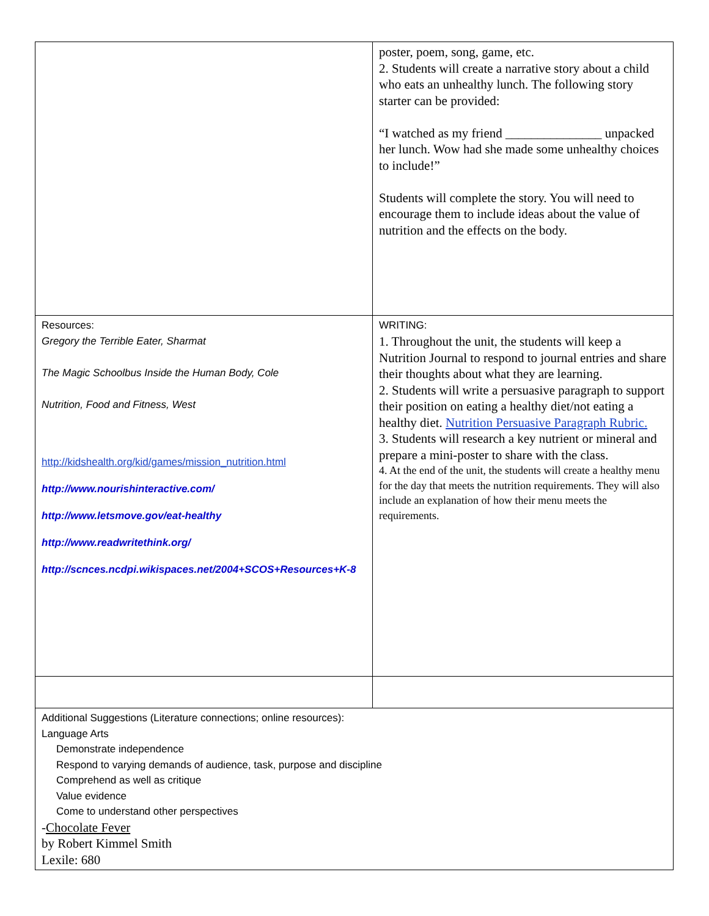| | poster, poem, song, game, etc. 2. Students will create a narrative story about a child who eats an unhealthy lunch. The following story starter can be provided: “I watched as my friend _______________ unpacked her lunch. Wow had she made some unhealthy choices to include!” Students will complete the story. You will need to encourage them to include ideas about the value of nutrition and the effects on the body. |
| Resources: Gregory the Terrible Eater, Sharmat The Magic Schoolbus Inside the Human Body, Cole Nutrition, Food and Fitness, West http://kidshealth.org/kid/games/mission_nutrition.html http://www.nourishinteractive.com/ http://www.letsmove.gov/eat-healthy http://www.readwritethink.org/ http://scnces.ncdpi.wikispaces.net/2004+SCOS+Resources+K-8 | WRITING: 1. Throughout the unit, the students will keep a Nutrition Journal to respond to journal entries and share their thoughts about what they are learning. 2. Students will write a persuasive paragraph to support their position on eating a healthy diet/not eating a healthy diet. Nutrition Persuasive Paragraph Rubric. 3. Students will research a key nutrient or mineral and prepare a mini-poster to share with the class. 4. At the end of the unit, the students will create a healthy menu for the day that meets the nutrition requirements. They will also include an explanation of how their menu meets the requirements. |
| Additional Suggestions (Literature connections; online resources): Language Arts Demonstrate independence Respond to varying demands of audience, task, purpose and discipline Comprehend as well as critique Value evidence Come to understand other perspectives - Chocolate Fever by Robert Kimmel Smith Lexile: 680 | |